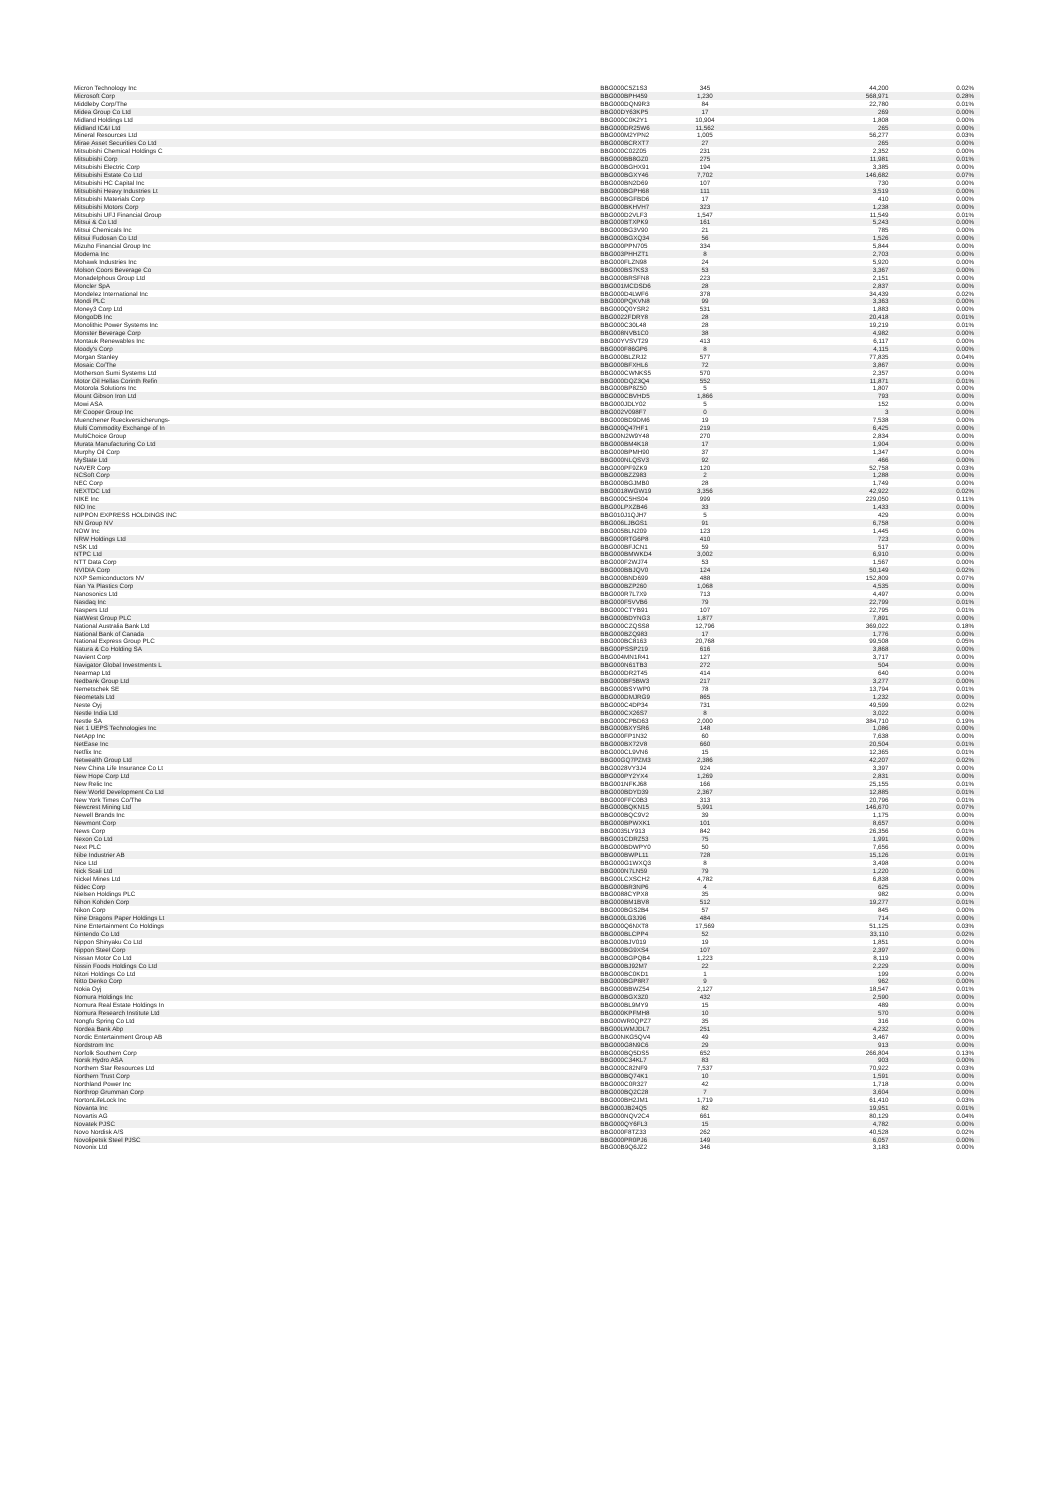| Micron Technology Inc | BBG000C5Z1S3 | 345 | 44,200 | 0.02% |
| Microsoft Corp | BBG000BPH459 | 1,230 | 568,971 | 0.28% |
| Middleby Corp/The | BBG000DQN9R3 | 84 | 22,780 | 0.01% |
| Midea Group Co Ltd | BBG00DY63KP5 | 17 | 269 | 0.00% |
| Midland Holdings Ltd | BBG000C0K2Y1 | 10,904 | 1,808 | 0.00% |
| Midland IC&I Ltd | BBG000DR25W6 | 11,562 | 265 | 0.00% |
| Mineral Resources Ltd | BBG000M2YPN2 | 1,005 | 56,277 | 0.03% |
| Mirae Asset Securities Co Ltd | BBG000BCRXT7 | 27 | 265 | 0.00% |
| Mitsubishi Chemical Holdings C | BBG000C02Z05 | 231 | 2,352 | 0.00% |
| Mitsubishi Corp | BBG000BB8GZ0 | 275 | 11,981 | 0.01% |
| Mitsubishi Electric Corp | BBG000BGHX91 | 194 | 3,385 | 0.00% |
| Mitsubishi Estate Co Ltd | BBG000BGXY46 | 7,702 | 146,682 | 0.07% |
| Mitsubishi HC Capital Inc | BBG000BN2D69 | 107 | 730 | 0.00% |
| Mitsubishi Heavy Industries Lt | BBG000BGPH68 | 111 | 3,519 | 0.00% |
| Mitsubishi Materials Corp | BBG000BGFBD6 | 17 | 410 | 0.00% |
| Mitsubishi Motors Corp | BBG000BKHVH7 | 323 | 1,238 | 0.00% |
| Mitsubishi UFJ Financial Group | BBG000D2VLF3 | 1,547 | 11,549 | 0.01% |
| Mitsui & Co Ltd | BBG000BTXPK9 | 161 | 5,243 | 0.00% |
| Mitsui Chemicals Inc | BBG000BG3V90 | 21 | 785 | 0.00% |
| Mitsui Fudosan Co Ltd | BBG000BGXQ34 | 56 | 1,526 | 0.00% |
| Mizuho Financial Group Inc | BBG000PPN705 | 334 | 5,844 | 0.00% |
| Moderna Inc | BBG003PHHZT1 | 8 | 2,703 | 0.00% |
| Mohawk Industries Inc | BBG000FLZN98 | 24 | 5,920 | 0.00% |
| Molson Coors Beverage Co | BBG000BS7KS3 | 53 | 3,367 | 0.00% |
| Monadelphous Group Ltd | BBG000BRSFN8 | 223 | 2,151 | 0.00% |
| Moncler SpA | BBG001MCDSD6 | 28 | 2,837 | 0.00% |
| Mondelez International Inc | BBG000D4LWF6 | 378 | 34,439 | 0.02% |
| Mondi PLC | BBG000PQKVN8 | 99 | 3,363 | 0.00% |
| Money3 Corp Ltd | BBG000Q0YSR2 | 531 | 1,883 | 0.00% |
| MongoDB Inc | BBG0022FDRY8 | 28 | 20,418 | 0.01% |
| Monolithic Power Systems Inc | BBG000C30L48 | 28 | 19,219 | 0.01% |
| Monster Beverage Corp | BBG008NVB1C0 | 38 | 4,982 | 0.00% |
| Montauk Renewables Inc | BBG00YVSVT29 | 413 | 6,117 | 0.00% |
| Moody's Corp | BBG000F86GP6 | 8 | 4,115 | 0.00% |
| Morgan Stanley | BBG000BLZRJ2 | 577 | 77,835 | 0.04% |
| Mosaic Co/The | BBG000BFXHL6 | 72 | 3,867 | 0.00% |
| Motherson Sumi Systems Ltd | BBG000CWNKS5 | 570 | 2,357 | 0.00% |
| Motor Oil Hellas Corinth Refin | BBG000DQZ3Q4 | 552 | 11,871 | 0.01% |
| Motorola Solutions Inc | BBG000BP8Z50 | 5 | 1,807 | 0.00% |
| Mount Gibson Iron Ltd | BBG000CBVHD5 | 1,866 | 793 | 0.00% |
| Mowi ASA | BBG000JDLY02 | 5 | 152 | 0.00% |
| Mr Cooper Group Inc | BBG002V098F7 | 0 | 3 | 0.00% |
| Muenchener Rueckversicherungs- | BBG000BD9DM6 | 19 | 7,538 | 0.00% |
| Multi Commodity Exchange of In | BBG000Q47HF1 | 219 | 6,425 | 0.00% |
| MultiChoice Group | BBG00N2W9Y48 | 270 | 2,834 | 0.00% |
| Murata Manufacturing Co Ltd | BBG000BM4K18 | 17 | 1,904 | 0.00% |
| Murphy Oil Corp | BBG000BPMH90 | 37 | 1,347 | 0.00% |
| MyState Ltd | BBG000NLQSV3 | 92 | 466 | 0.00% |
| NAVER Corp | BBG000PF9ZK9 | 120 | 52,758 | 0.03% |
| NCSoft Corp | BBG000BZZ983 | 2 | 1,288 | 0.00% |
| NEC Corp | BBG000BGJMB0 | 28 | 1,749 | 0.00% |
| NEXTDC Ltd | BBG0018WGW19 | 3,356 | 42,922 | 0.02% |
| NIKE Inc | BBG000C5HS04 | 999 | 229,050 | 0.11% |
| NIO Inc | BBG00LPXZB46 | 33 | 1,433 | 0.00% |
| NIPPON EXPRESS HOLDINGS INC | BBG010J1QJH7 | 5 | 429 | 0.00% |
| NN Group NV | BBG006LJBGS1 | 91 | 6,758 | 0.00% |
| NOW Inc | BBG005BLN209 | 123 | 1,445 | 0.00% |
| NRW Holdings Ltd | BBG000RTG6P8 | 410 | 723 | 0.00% |
| NSK Ltd | BBG000BFJCN1 | 59 | 517 | 0.00% |
| NTPC Ltd | BBG000BMWKD4 | 3,002 | 6,910 | 0.00% |
| NTT Data Corp | BBG000F2WJ74 | 53 | 1,567 | 0.00% |
| NVIDIA Corp | BBG000BBJQV0 | 124 | 50,149 | 0.02% |
| NXP Semiconductors NV | BBG000BND699 | 488 | 152,809 | 0.07% |
| Nan Ya Plastics Corp | BBG000BZP260 | 1,068 | 4,535 | 0.00% |
| Nanosonics Ltd | BBG000R7L7X9 | 713 | 4,497 | 0.00% |
| Nasdaq Inc | BBG000F5VVB6 | 79 | 22,799 | 0.01% |
| Naspers Ltd | BBG000CTYB91 | 107 | 22,795 | 0.01% |
| NatWest Group PLC | BBG000BDYNG3 | 1,877 | 7,891 | 0.00% |
| National Australia Bank Ltd | BBG000CZQSS8 | 12,796 | 369,022 | 0.18% |
| National Bank of Canada | BBG000BZQ983 | 17 | 1,776 | 0.00% |
| National Express Group PLC | BBG000BC8163 | 20,768 | 99,508 | 0.05% |
| Natura & Co Holding SA | BBG00PSSP219 | 616 | 3,868 | 0.00% |
| Navient Corp | BBG004MN1R41 | 127 | 3,717 | 0.00% |
| Navigator Global Investments L | BBG000N61TB3 | 272 | 504 | 0.00% |
| Nearmap Ltd | BBG000DR2T45 | 414 | 640 | 0.00% |
| Nedbank Group Ltd | BBG000BF5BW3 | 217 | 3,277 | 0.00% |
| Nemetschek SE | BBG000BSYWP0 | 78 | 13,794 | 0.01% |
| Neometals Ltd | BBG000DMJRG9 | 865 | 1,232 | 0.00% |
| Neste Oyj | BBG000C4DP34 | 731 | 49,599 | 0.02% |
| Nestle India Ltd | BBG000CX26S7 | 8 | 3,022 | 0.00% |
| Nestle SA | BBG000CPBD63 | 2,000 | 384,710 | 0.19% |
| Net 1 UEPS Technologies Inc | BBG000BXYSR6 | 148 | 1,086 | 0.00% |
| NetApp Inc | BBG000FP1N32 | 60 | 7,638 | 0.00% |
| NetEase Inc | BBG000BX72V8 | 660 | 20,504 | 0.01% |
| Netflix Inc | BBG000CL9VN6 | 15 | 12,365 | 0.01% |
| Netwealth Group Ltd | BBG00GQ7PZM3 | 2,386 | 42,207 | 0.02% |
| New China Life Insurance Co Lt | BBG0028VY3J4 | 924 | 3,397 | 0.00% |
| New Hope Corp Ltd | BBG000PY2YX4 | 1,269 | 2,831 | 0.00% |
| New Relic Inc | BBG001NFKJ68 | 166 | 25,155 | 0.01% |
| New World Development Co Ltd | BBG000BDYD39 | 2,367 | 12,885 | 0.01% |
| New York Times Co/The | BBG000FFC0B3 | 313 | 20,796 | 0.01% |
| Newcrest Mining Ltd | BBG000BQKN15 | 5,991 | 146,670 | 0.07% |
| Newell Brands Inc | BBG000BQC9V2 | 39 | 1,175 | 0.00% |
| Newmont Corp | BBG000BPWXK1 | 101 | 8,657 | 0.00% |
| News Corp | BBG0035LY913 | 842 | 26,356 | 0.01% |
| Nexon Co Ltd | BBG001CDRZ53 | 75 | 1,991 | 0.00% |
| Next PLC | BBG000BDWPY0 | 50 | 7,656 | 0.00% |
| Nibe Industrier AB | BBG000BWPL11 | 728 | 15,126 | 0.01% |
| Nice Ltd | BBG000G1WXQ3 | 8 | 3,498 | 0.00% |
| Nick Scali Ltd | BBG000N7LN59 | 79 | 1,220 | 0.00% |
| Nickel Mines Ltd | BBG00LCXSCH2 | 4,782 | 6,838 | 0.00% |
| Nidec Corp | BBG000BR3NP6 | 4 | 625 | 0.00% |
| Nielsen Holdings PLC | BBG0088CYPX8 | 35 | 982 | 0.00% |
| Nihon Kohden Corp | BBG000BM1BV8 | 512 | 19,277 | 0.01% |
| Nikon Corp | BBG000BGS2B4 | 57 | 845 | 0.00% |
| Nine Dragons Paper Holdings Lt | BBG000LG3J96 | 484 | 714 | 0.00% |
| Nine Entertainment Co Holdings | BBG000Q6NXT8 | 17,569 | 51,125 | 0.03% |
| Nintendo Co Ltd | BBG000BLCPP4 | 52 | 33,110 | 0.02% |
| Nippon Shinyaku Co Ltd | BBG000BJV019 | 19 | 1,851 | 0.00% |
| Nippon Steel Corp | BBG000BG9XS4 | 107 | 2,397 | 0.00% |
| Nissan Motor Co Ltd | BBG000BGPQB4 | 1,223 | 8,119 | 0.00% |
| Nissin Foods Holdings Co Ltd | BBG000BJ92M7 | 22 | 2,229 | 0.00% |
| Nitori Holdings Co Ltd | BBG000BC0KD1 | 1 | 199 | 0.00% |
| Nitto Denko Corp | BBG000BGP8R7 | 9 | 962 | 0.00% |
| Nokia Oyj | BBG000BBWZ54 | 2,127 | 18,547 | 0.01% |
| Nomura Holdings Inc | BBG000BGX3Z0 | 432 | 2,590 | 0.00% |
| Nomura Real Estate Holdings In | BBG000BL9MY9 | 15 | 489 | 0.00% |
| Nomura Research Institute Ltd | BBG000KPFMH8 | 10 | 570 | 0.00% |
| Nongfu Spring Co Ltd | BBG00WR0QPZ7 | 35 | 316 | 0.00% |
| Nordea Bank Abp | BBG00LWMJDL7 | 251 | 4,232 | 0.00% |
| Nordic Entertainment Group AB | BBG00NKG5QV4 | 49 | 3,467 | 0.00% |
| Nordstrom Inc | BBG000G8N9C6 | 29 | 913 | 0.00% |
| Norfolk Southern Corp | BBG000BQ5DS5 | 652 | 266,804 | 0.13% |
| Norsk Hydro ASA | BBG000C34KL7 | 83 | 903 | 0.00% |
| Northern Star Resources Ltd | BBG000C82NF9 | 7,537 | 70,922 | 0.03% |
| Northern Trust Corp | BBG000BQ74K1 | 10 | 1,591 | 0.00% |
| Northland Power Inc | BBG000C0R327 | 42 | 1,718 | 0.00% |
| Northrop Grumman Corp | BBG000BQ2C28 | 7 | 3,604 | 0.00% |
| NortonLifeLock Inc | BBG000BH2JM1 | 1,719 | 61,410 | 0.03% |
| Novanta Inc | BBG000JB24Q5 | 82 | 19,951 | 0.01% |
| Novartis AG | BBG000NQV2C4 | 661 | 80,129 | 0.04% |
| Novatek PJSC | BBG000QY6FL3 | 15 | 4,782 | 0.00% |
| Novo Nordisk A/S | BBG000F8TZ33 | 262 | 40,528 | 0.02% |
| Novolipetsk Steel PJSC | BBG000PR0PJ6 | 149 | 6,057 | 0.00% |
| Novonix Ltd | BBG00B9Q6JZ2 | 346 | 3,183 | 0.00% |